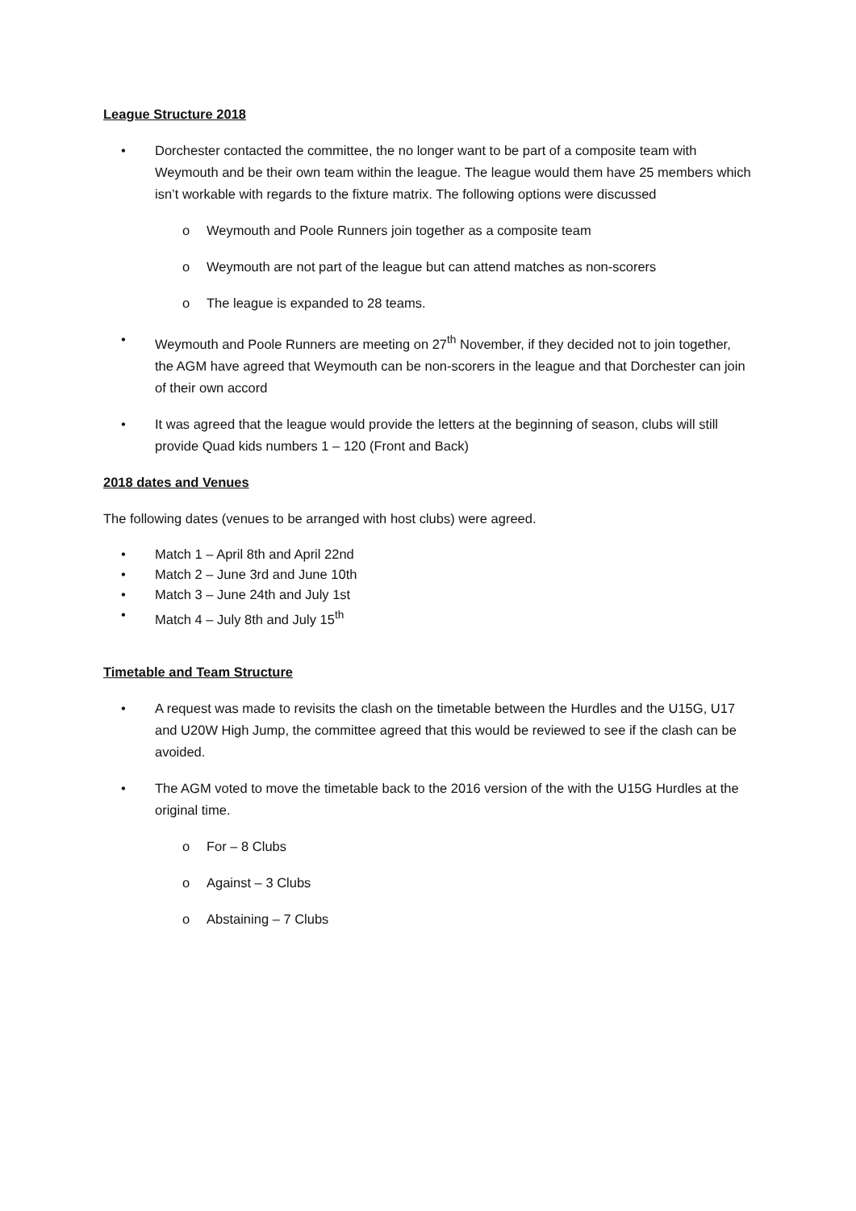League Structure 2018
• Dorchester contacted the committee, the no longer want to be part of a composite team with Weymouth and be their own team within the league. The league would them have 25 members which isn’t workable with regards to the fixture matrix. The following options were discussed
o Weymouth and Poole Runners join together as a composite team
o Weymouth are not part of the league but can attend matches as non-scorers
o The league is expanded to 28 teams.
• Weymouth and Poole Runners are meeting on 27<sup>th</sup> November, if they decided not to join together, the AGM have agreed that Weymouth can be non-scorers in the league and that Dorchester can join of their own accord
• It was agreed that the league would provide the letters at the beginning of season, clubs will still provide Quad kids numbers 1 – 120 (Front and Back)
2018 dates and Venues
The following dates (venues to be arranged with host clubs) were agreed.
• Match 1 – April 8th and April 22nd
• Match 2 – June 3rd and June 10th
• Match 3 – June 24th and July 1st
• Match 4 – July 8th and July 15<sup>th</sup>
Timetable and Team Structure
• A request was made to revisits the clash on the timetable between the Hurdles and the U15G, U17 and U20W High Jump, the committee agreed that this would be reviewed to see if the clash can be avoided.
• The AGM voted to move the timetable back to the 2016 version of the with the U15G Hurdles at the original time.
o For – 8 Clubs
o Against – 3 Clubs
o Abstaining – 7 Clubs